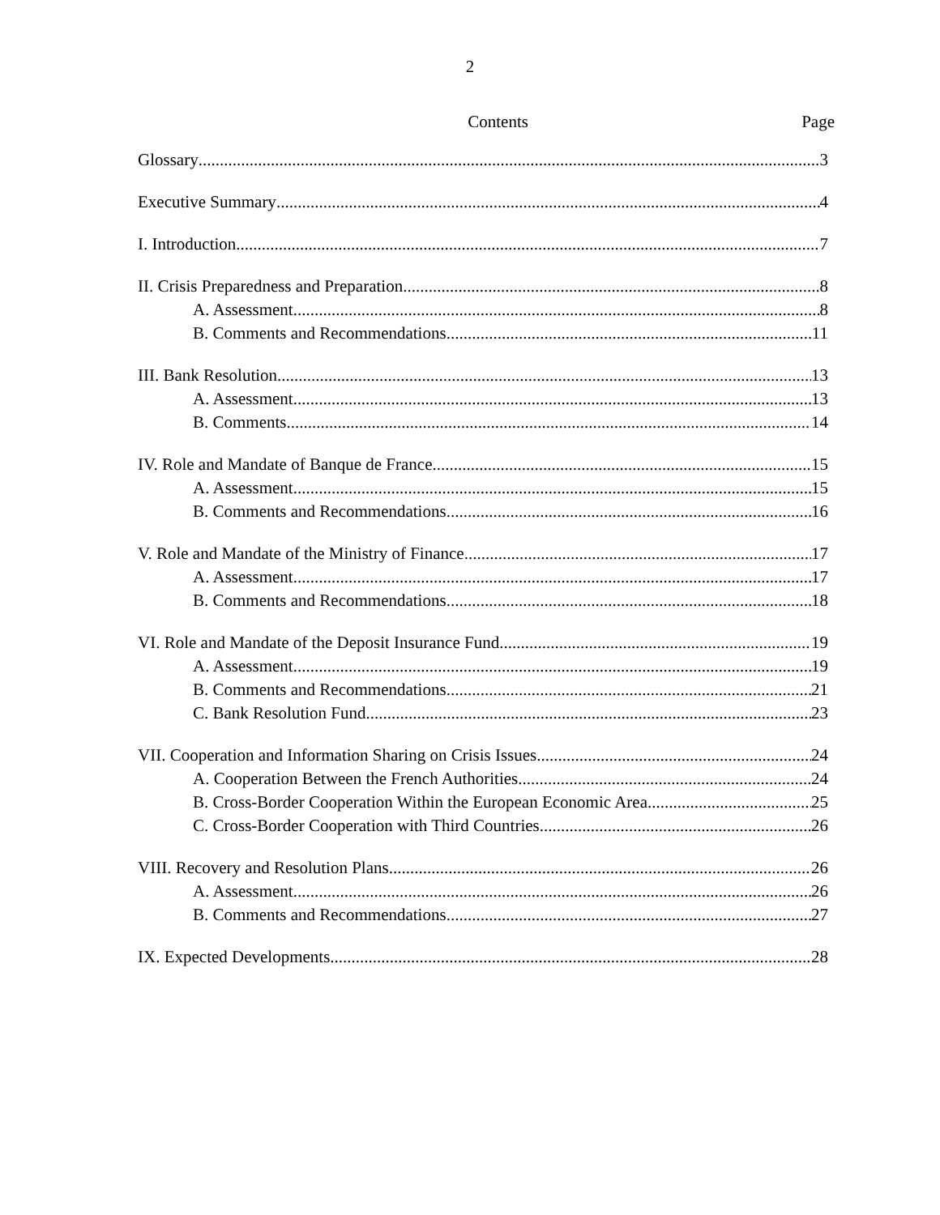2
Contents Page
Glossary 3
Executive Summary 4
I. Introduction 7
II. Crisis Preparedness and Preparation 8
A. Assessment 8
B. Comments and Recommendations 11
III. Bank Resolution 13
A. Assessment 13
B. Comments 14
IV. Role and Mandate of Banque de France 15
A. Assessment 15
B. Comments and Recommendations 16
V. Role and Mandate of the Ministry of Finance 17
A. Assessment 17
B. Comments and Recommendations 18
VI. Role and Mandate of the Deposit Insurance Fund 19
A. Assessment 19
B. Comments and Recommendations 21
C. Bank Resolution Fund 23
VII. Cooperation and Information Sharing on Crisis Issues 24
A. Cooperation Between the French Authorities 24
B. Cross-Border Cooperation Within the European Economic Area 25
C. Cross-Border Cooperation with Third Countries 26
VIII. Recovery and Resolution Plans 26
A. Assessment 26
B. Comments and Recommendations 27
IX. Expected Developments 28